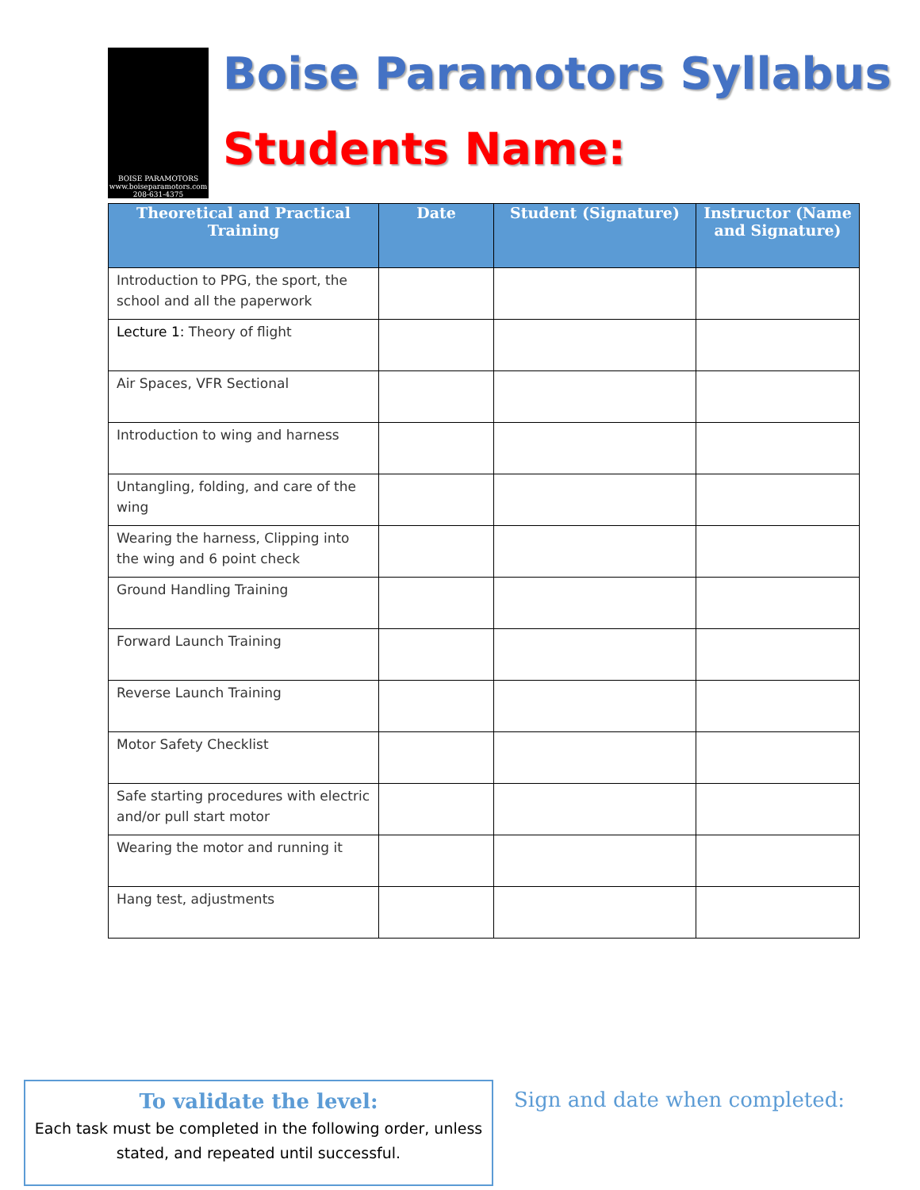BOISE PARAMOTORS
www.boiseparamotors.com
208-631-4375
Boise Paramotors Syllabus
Students Name:
| Theoretical and Practical Training | Date | Student (Signature) | Instructor (Name and Signature) |
| --- | --- | --- | --- |
| Introduction to PPG, the sport, the school and all the paperwork | | | |
| Lecture 1: Theory of flight | | | |
| Air Spaces, VFR Sectional | | | |
| Introduction to wing and harness | | | |
| Untangling, folding, and care of the wing | | | |
| Wearing the harness, Clipping into the wing and 6 point check | | | |
| Ground Handling Training | | | |
| Forward Launch Training | | | |
| Reverse Launch Training | | | |
| Motor Safety Checklist | | | |
| Safe starting procedures with electric and/or pull start motor | | | |
| Wearing the motor and running it | | | |
| Hang test, adjustments | | | |
To validate the level:
Each task must be completed in the following order, unless stated, and repeated until successful.
Sign and date when completed: